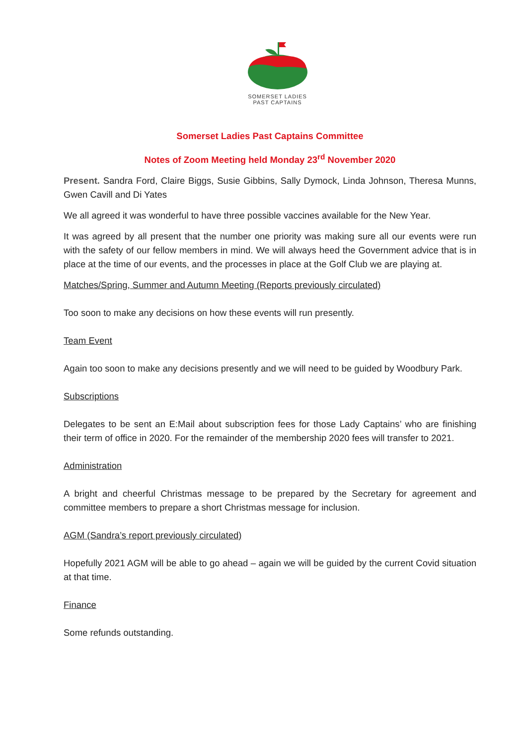SOMERSET LADIES
PAST CAPTAINS
Somerset Ladies Past Captains Committee
Notes of Zoom Meeting held Monday 23<sup>rd</sup> November 2020
Present. Sandra Ford, Claire Biggs, Susie Gibbins, Sally Dymock, Linda Johnson, Theresa Munns, Gwen Cavill and Di Yates
We all agreed it was wonderful to have three possible vaccines available for the New Year.
It was agreed by all present that the number one priority was making sure all our events were run with the safety of our fellow members in mind. We will always heed the Government advice that is in place at the time of our events, and the processes in place at the Golf Club we are playing at.
Matches/Spring, Summer and Autumn Meeting (Reports previously circulated)
Too soon to make any decisions on how these events will run presently.
Team Event
Again too soon to make any decisions presently and we will need to be guided by Woodbury Park.
Subscriptions
Delegates to be sent an E:Mail about subscription fees for those Lady Captains’ who are finishing their term of office in 2020. For the remainder of the membership 2020 fees will transfer to 2021.
Administration
A bright and cheerful Christmas message to be prepared by the Secretary for agreement and committee members to prepare a short Christmas message for inclusion.
AGM (Sandra’s report previously circulated)
Hopefully 2021 AGM will be able to go ahead – again we will be guided by the current Covid situation at that time.
Finance
Some refunds outstanding.